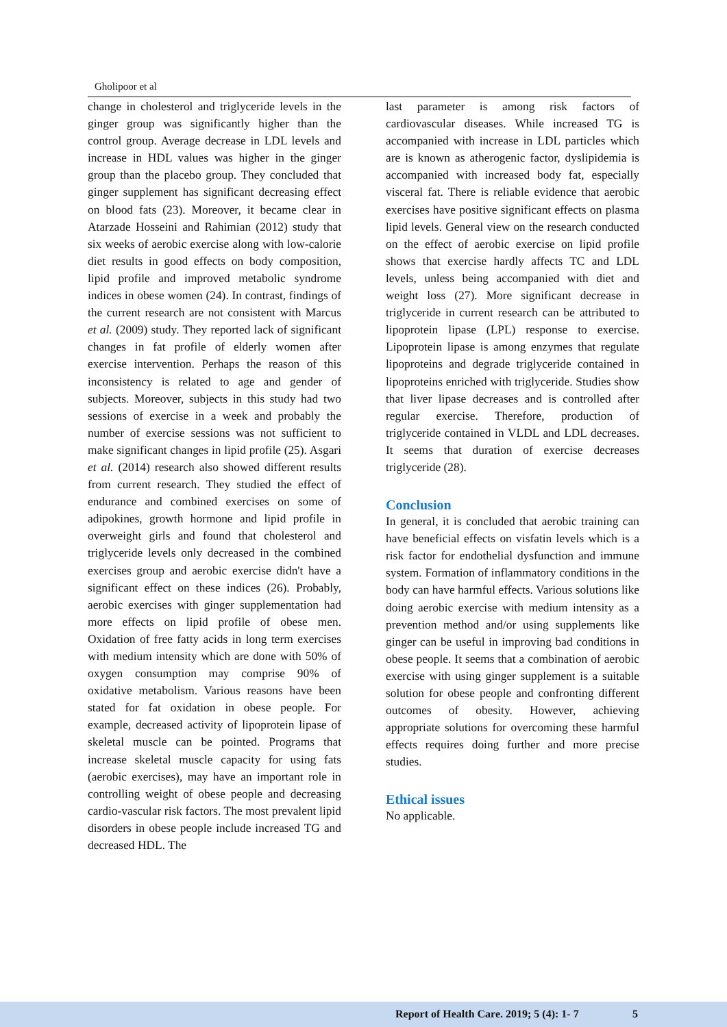Gholipoor et al
change in cholesterol and triglyceride levels in the ginger group was significantly higher than the control group. Average decrease in LDL levels and increase in HDL values was higher in the ginger group than the placebo group. They concluded that ginger supplement has significant decreasing effect on blood fats (23). Moreover, it became clear in Atarzade Hosseini and Rahimian (2012) study that six weeks of aerobic exercise along with low-calorie diet results in good effects on body composition, lipid profile and improved metabolic syndrome indices in obese women (24). In contrast, findings of the current research are not consistent with Marcus et al. (2009) study. They reported lack of significant changes in fat profile of elderly women after exercise intervention. Perhaps the reason of this inconsistency is related to age and gender of subjects. Moreover, subjects in this study had two sessions of exercise in a week and probably the number of exercise sessions was not sufficient to make significant changes in lipid profile (25). Asgari et al. (2014) research also showed different results from current research. They studied the effect of endurance and combined exercises on some of adipokines, growth hormone and lipid profile in overweight girls and found that cholesterol and triglyceride levels only decreased in the combined exercises group and aerobic exercise didn't have a significant effect on these indices (26). Probably, aerobic exercises with ginger supplementation had more effects on lipid profile of obese men. Oxidation of free fatty acids in long term exercises with medium intensity which are done with 50% of oxygen consumption may comprise 90% of oxidative metabolism. Various reasons have been stated for fat oxidation in obese people. For example, decreased activity of lipoprotein lipase of skeletal muscle can be pointed. Programs that increase skeletal muscle capacity for using fats (aerobic exercises), may have an important role in controlling weight of obese people and decreasing cardio-vascular risk factors. The most prevalent lipid disorders in obese people include increased TG and decreased HDL. The
last parameter is among risk factors of cardiovascular diseases. While increased TG is accompanied with increase in LDL particles which are is known as atherogenic factor, dyslipidemia is accompanied with increased body fat, especially visceral fat. There is reliable evidence that aerobic exercises have positive significant effects on plasma lipid levels. General view on the research conducted on the effect of aerobic exercise on lipid profile shows that exercise hardly affects TC and LDL levels, unless being accompanied with diet and weight loss (27). More significant decrease in triglyceride in current research can be attributed to lipoprotein lipase (LPL) response to exercise. Lipoprotein lipase is among enzymes that regulate lipoproteins and degrade triglyceride contained in lipoproteins enriched with triglyceride. Studies show that liver lipase decreases and is controlled after regular exercise. Therefore, production of triglyceride contained in VLDL and LDL decreases. It seems that duration of exercise decreases triglyceride (28).
Conclusion
In general, it is concluded that aerobic training can have beneficial effects on visfatin levels which is a risk factor for endothelial dysfunction and immune system. Formation of inflammatory conditions in the body can have harmful effects. Various solutions like doing aerobic exercise with medium intensity as a prevention method and/or using supplements like ginger can be useful in improving bad conditions in obese people. It seems that a combination of aerobic exercise with using ginger supplement is a suitable solution for obese people and confronting different outcomes of obesity. However, achieving appropriate solutions for overcoming these harmful effects requires doing further and more precise studies.
Ethical issues
No applicable.
Report of Health Care. 2019; 5 (4): 1- 7 5